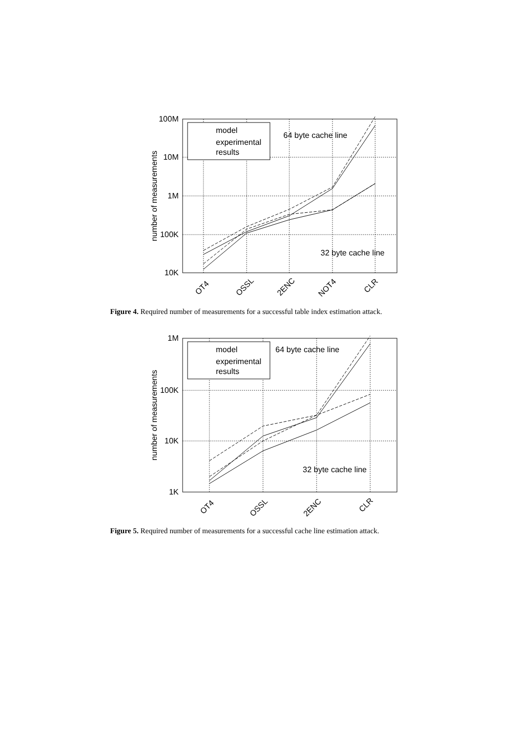100M
10M
1M
100K
10K
number of measurements
model
experimental
results
64 byte cache line
32 byte cache line
OT4
OSSL
2ENC
NOT4
CLR
Figure 4. Required number of measurements for a successful table index estimation attack.
1M
100K
10K
1K
number of measurements
model
experimental
results
64 byte cache line
32 byte cache line
OT4
OSSL
2ENC
CLR
Figure 5. Required number of measurements for a successful cache line estimation attack.